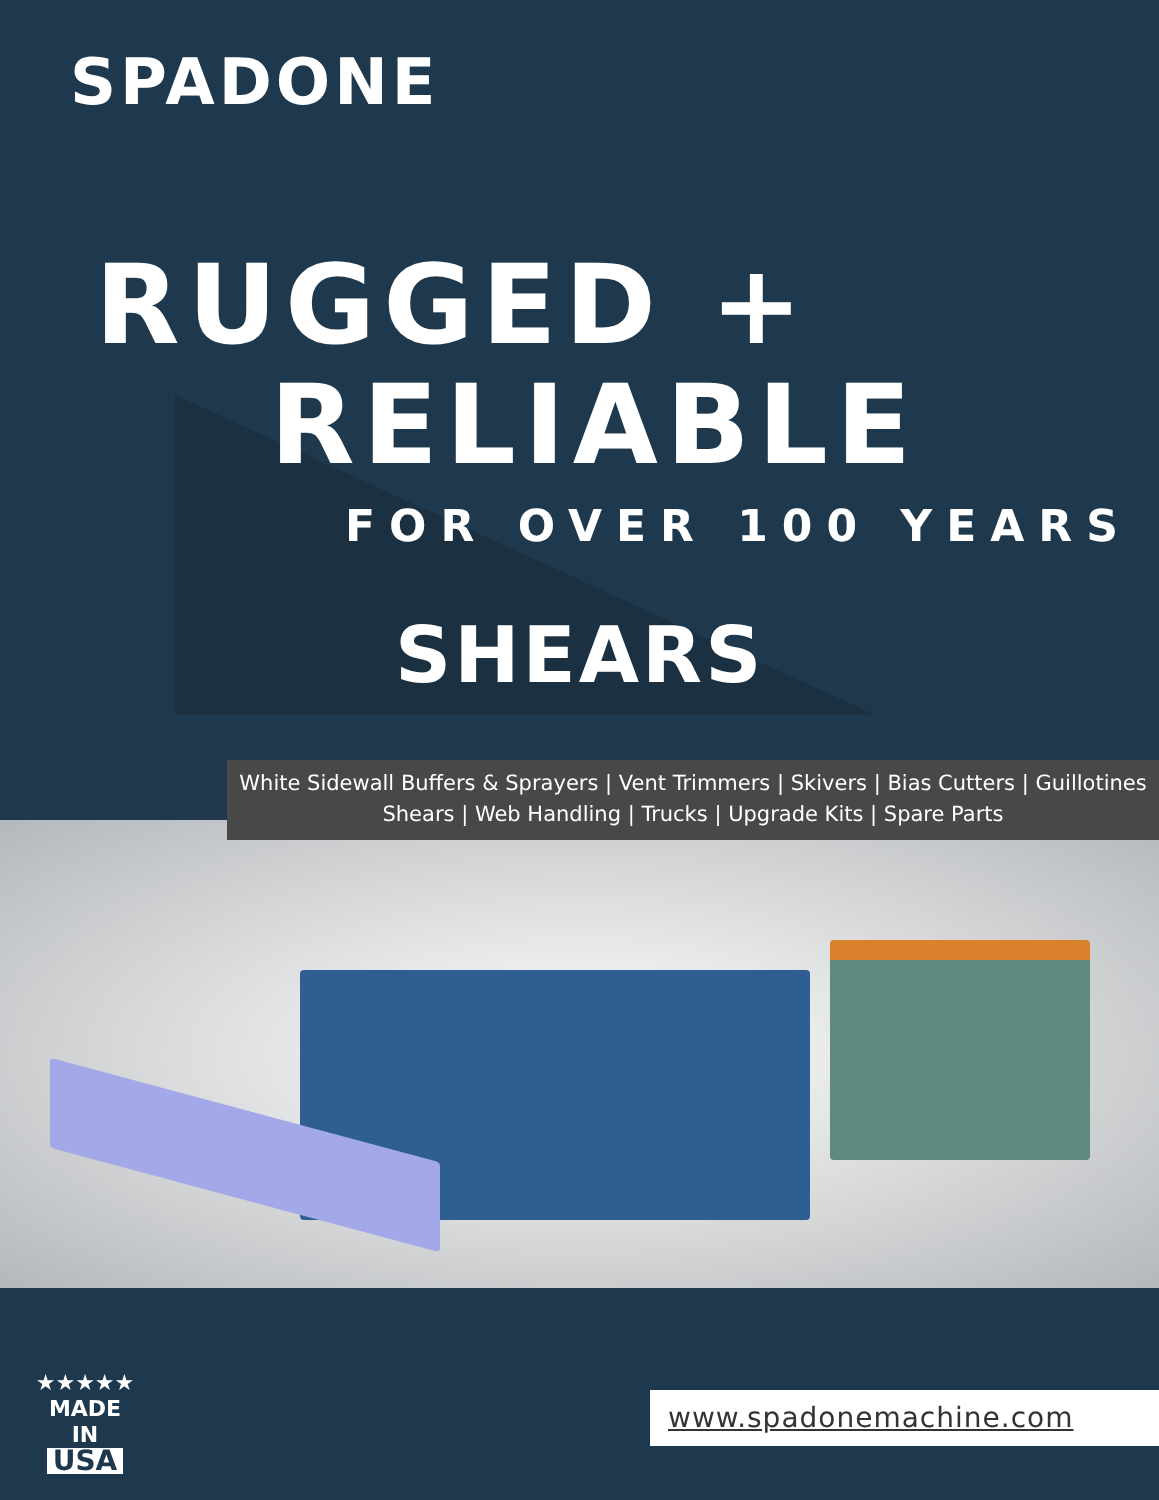SPADONE
RUGGED +
RELIABLE
FOR OVER 100 YEARS
SHEARS
White Sidewall Buffers & Sprayers | Vent Trimmers | Skivers | Bias Cutters | Guillotines
Shears | Web Handling | Trucks | Upgrade Kits | Spare Parts
★★★★★
MADE IN
USA
www.spadonemachine.com